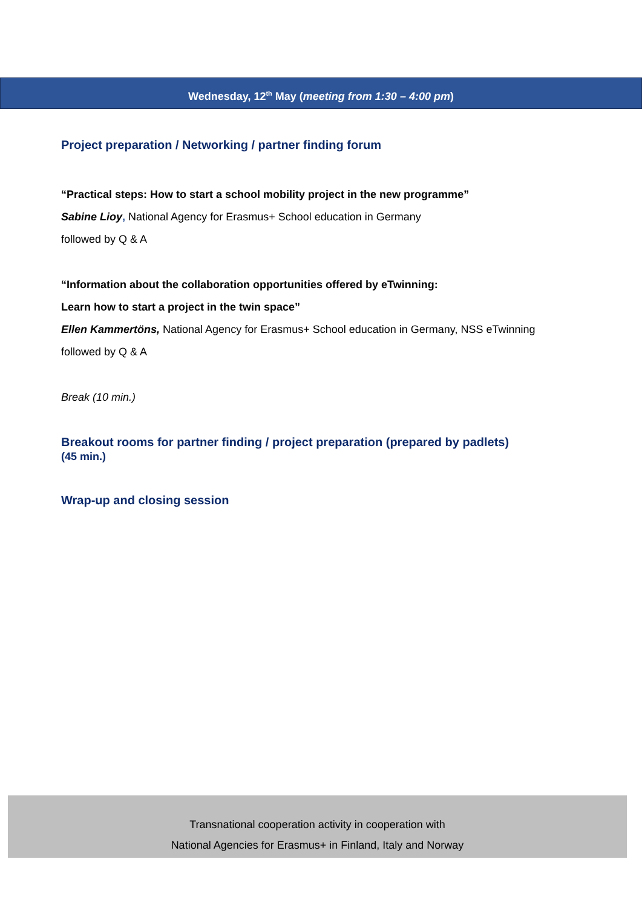Wednesday, 12<sup>th</sup> May (meeting from 1:30 – 4:00 pm)
Project preparation / Networking / partner finding forum
“Practical steps: How to start a school mobility project in the new programme”
Sabine Lioy, National Agency for Erasmus+ School education in Germany
followed by Q & A
“Information about the collaboration opportunities offered by eTwinning:
Learn how to start a project in the twin space”
Ellen Kammertöns, National Agency for Erasmus+ School education in Germany, NSS eTwinning
followed by Q & A
Break (10 min.)
Breakout rooms for partner finding / project preparation (prepared by padlets)
(45 min.)
Wrap-up and closing session
Transnational cooperation activity in cooperation with
National Agencies for Erasmus+ in Finland, Italy and Norway